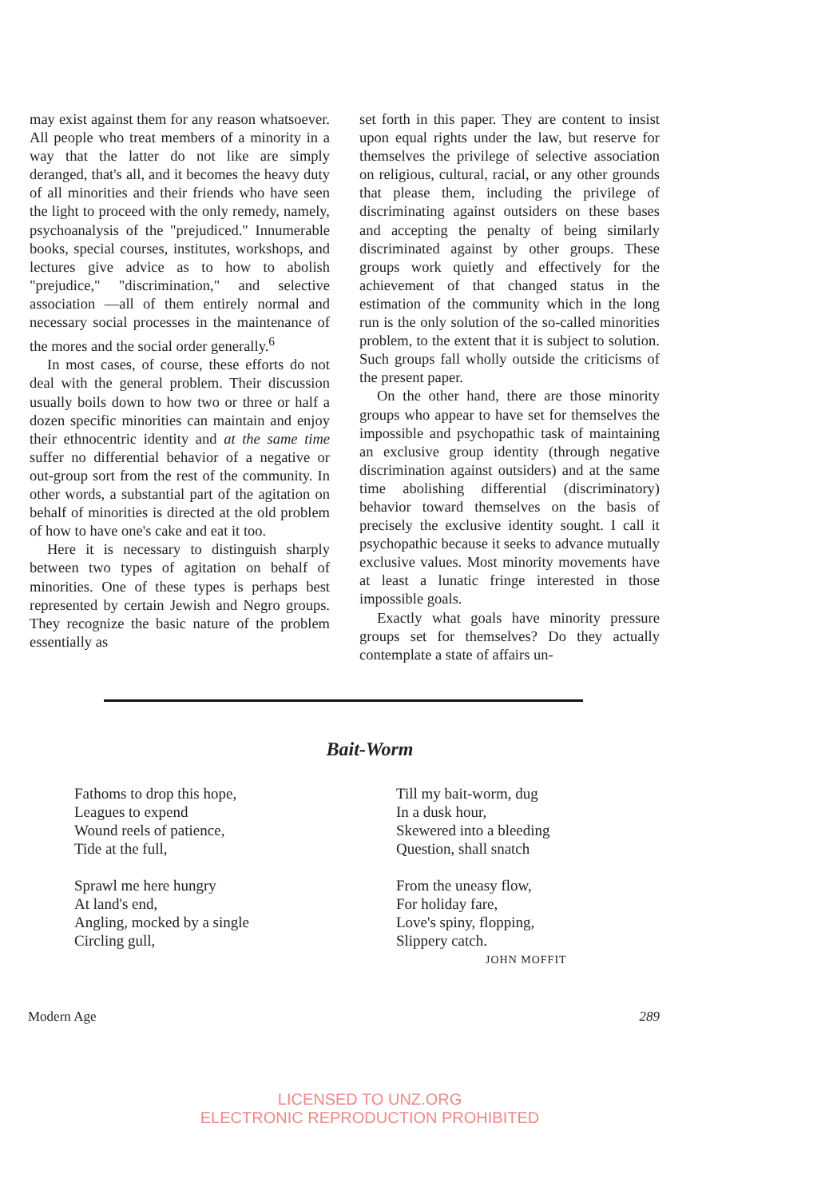may exist against them for any reason whatsoever. All people who treat members of a minority in a way that the latter do not like are simply deranged, that's all, and it becomes the heavy duty of all minorities and their friends who have seen the light to proceed with the only remedy, namely, psychoanalysis of the "prejudiced." Innumerable books, special courses, institutes, workshops, and lectures give advice as to how to abolish "prejudice," "discrimination," and selective association —all of them entirely normal and necessary social processes in the maintenance of the mores and the social order generally.<sup>6</sup>
In most cases, of course, these efforts do not deal with the general problem. Their discussion usually boils down to how two or three or half a dozen specific minorities can maintain and enjoy their ethnocentric identity and at the same time suffer no differential behavior of a negative or out-group sort from the rest of the community. In other words, a substantial part of the agitation on behalf of minorities is directed at the old problem of how to have one's cake and eat it too.
Here it is necessary to distinguish sharply between two types of agitation on behalf of minorities. One of these types is perhaps best represented by certain Jewish and Negro groups. They recognize the basic nature of the problem essentially as
set forth in this paper. They are content to insist upon equal rights under the law, but reserve for themselves the privilege of selective association on religious, cultural, racial, or any other grounds that please them, including the privilege of discriminating against outsiders on these bases and accepting the penalty of being similarly discriminated against by other groups. These groups work quietly and effectively for the achievement of that changed status in the estimation of the community which in the long run is the only solution of the so-called minorities problem, to the extent that it is subject to solution. Such groups fall wholly outside the criticisms of the present paper.
On the other hand, there are those minority groups who appear to have set for themselves the impossible and psychopathic task of maintaining an exclusive group identity (through negative discrimination against outsiders) and at the same time abolishing differential (discriminatory) behavior toward themselves on the basis of precisely the exclusive identity sought. I call it psychopathic because it seeks to advance mutually exclusive values. Most minority movements have at least a lunatic fringe interested in those impossible goals.
Exactly what goals have minority pressure groups set for themselves? Do they actually contemplate a state of affairs un-
Bait-Worm
Fathoms to drop this hope,
Leagues to expend
Wound reels of patience,
Tide at the full,
Sprawl me here hungry
At land's end,
Angling, mocked by a single
Circling gull,
Till my bait-worm, dug
In a dusk hour,
Skewered into a bleeding
Question, shall snatch
From the uneasy flow,
For holiday fare,
Love's spiny, flopping,
Slippery catch.
JOHN MOFFIT
Modern Age 289
LICENSED TO UNZ.ORG
ELECTRONIC REPRODUCTION PROHIBITED